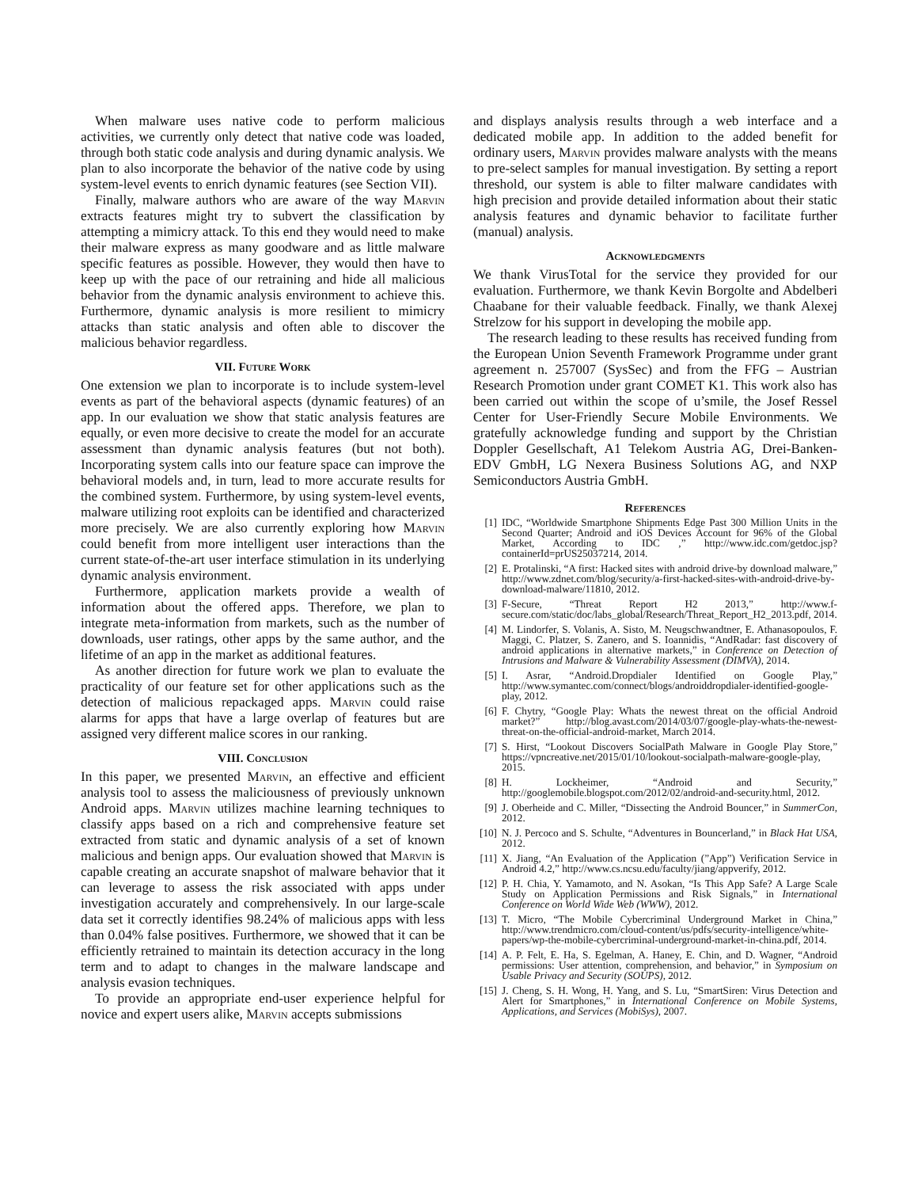When malware uses native code to perform malicious activities, we currently only detect that native code was loaded, through both static code analysis and during dynamic analysis. We plan to also incorporate the behavior of the native code by using system-level events to enrich dynamic features (see Section VII).
Finally, malware authors who are aware of the way Marvin extracts features might try to subvert the classification by attempting a mimicry attack. To this end they would need to make their malware express as many goodware and as little malware specific features as possible. However, they would then have to keep up with the pace of our retraining and hide all malicious behavior from the dynamic analysis environment to achieve this. Furthermore, dynamic analysis is more resilient to mimicry attacks than static analysis and often able to discover the malicious behavior regardless.
VII. Future Work
One extension we plan to incorporate is to include system-level events as part of the behavioral aspects (dynamic features) of an app. In our evaluation we show that static analysis features are equally, or even more decisive to create the model for an accurate assessment than dynamic analysis features (but not both). Incorporating system calls into our feature space can improve the behavioral models and, in turn, lead to more accurate results for the combined system. Furthermore, by using system-level events, malware utilizing root exploits can be identified and characterized more precisely. We are also currently exploring how Marvin could benefit from more intelligent user interactions than the current state-of-the-art user interface stimulation in its underlying dynamic analysis environment.
Furthermore, application markets provide a wealth of information about the offered apps. Therefore, we plan to integrate meta-information from markets, such as the number of downloads, user ratings, other apps by the same author, and the lifetime of an app in the market as additional features.
As another direction for future work we plan to evaluate the practicality of our feature set for other applications such as the detection of malicious repackaged apps. Marvin could raise alarms for apps that have a large overlap of features but are assigned very different malice scores in our ranking.
VIII. Conclusion
In this paper, we presented Marvin, an effective and efficient analysis tool to assess the maliciousness of previously unknown Android apps. Marvin utilizes machine learning techniques to classify apps based on a rich and comprehensive feature set extracted from static and dynamic analysis of a set of known malicious and benign apps. Our evaluation showed that Marvin is capable creating an accurate snapshot of malware behavior that it can leverage to assess the risk associated with apps under investigation accurately and comprehensively. In our large-scale data set it correctly identifies 98.24% of malicious apps with less than 0.04% false positives. Furthermore, we showed that it can be efficiently retrained to maintain its detection accuracy in the long term and to adapt to changes in the malware landscape and analysis evasion techniques.
To provide an appropriate end-user experience helpful for novice and expert users alike, Marvin accepts submissions
and displays analysis results through a web interface and a dedicated mobile app. In addition to the added benefit for ordinary users, Marvin provides malware analysts with the means to pre-select samples for manual investigation. By setting a report threshold, our system is able to filter malware candidates with high precision and provide detailed information about their static analysis features and dynamic behavior to facilitate further (manual) analysis.
Acknowledgments
We thank VirusTotal for the service they provided for our evaluation. Furthermore, we thank Kevin Borgolte and Abdelberi Chaabane for their valuable feedback. Finally, we thank Alexej Strelzow for his support in developing the mobile app.
The research leading to these results has received funding from the European Union Seventh Framework Programme under grant agreement n. 257007 (SysSec) and from the FFG – Austrian Research Promotion under grant COMET K1. This work also has been carried out within the scope of u’smile, the Josef Ressel Center for User-Friendly Secure Mobile Environments. We gratefully acknowledge funding and support by the Christian Doppler Gesellschaft, A1 Telekom Austria AG, Drei-Banken-EDV GmbH, LG Nexera Business Solutions AG, and NXP Semiconductors Austria GmbH.
References
[1] IDC, “Worldwide Smartphone Shipments Edge Past 300 Million Units in the Second Quarter; Android and iOS Devices Account for 96% of the Global Market, According to IDC ,” http://www.idc.com/getdoc.jsp?containerId=prUS25037214, 2014.
[2] E. Protalinski, “A first: Hacked sites with android drive-by download malware,” http://www.zdnet.com/blog/security/a-first-hacked-sites-with-android-drive-by-download-malware/11810, 2012.
[3] F-Secure, “Threat Report H2 2013,” http://www.f-secure.com/static/doc/labs_global/Research/Threat_Report_H2_2013.pdf, 2014.
[4] M. Lindorfer, S. Volanis, A. Sisto, M. Neugschwandtner, E. Athanasopoulos, F. Maggi, C. Platzer, S. Zanero, and S. Ioannidis, “AndRadar: fast discovery of android applications in alternative markets,” in Conference on Detection of Intrusions and Malware & Vulnerability Assessment (DIMVA), 2014.
[5] I. Asrar, “Android.Dropdialer Identified on Google Play,” http://www.symantec.com/connect/blogs/androiddropdialer-identified-google-play, 2012.
[6] F. Chytry, “Google Play: Whats the newest threat on the official Android market?” http://blog.avast.com/2014/03/07/google-play-whats-the-newest-threat-on-the-official-android-market, March 2014.
[7] S. Hirst, “Lookout Discovers SocialPath Malware in Google Play Store,” https://vpncreative.net/2015/01/10/lookout-socialpath-malware-google-play, 2015.
[8] H. Lockheimer, “Android and Security,” http://googlemobile.blogspot.com/2012/02/android-and-security.html, 2012.
[9] J. Oberheide and C. Miller, “Dissecting the Android Bouncer,” in SummerCon, 2012.
[10] N. J. Percoco and S. Schulte, “Adventures in Bouncerland,” in Black Hat USA, 2012.
[11] X. Jiang, “An Evaluation of the Application (”App”) Verification Service in Android 4.2,” http://www.cs.ncsu.edu/faculty/jiang/appverify, 2012.
[12] P. H. Chia, Y. Yamamoto, and N. Asokan, “Is This App Safe? A Large Scale Study on Application Permissions and Risk Signals,” in International Conference on World Wide Web (WWW), 2012.
[13] T. Micro, “The Mobile Cybercriminal Underground Market in China,” http://www.trendmicro.com/cloud-content/us/pdfs/security-intelligence/white-papers/wp-the-mobile-cybercriminal-underground-market-in-china.pdf, 2014.
[14] A. P. Felt, E. Ha, S. Egelman, A. Haney, E. Chin, and D. Wagner, “Android permissions: User attention, comprehension, and behavior,” in Symposium on Usable Privacy and Security (SOUPS), 2012.
[15] J. Cheng, S. H. Wong, H. Yang, and S. Lu, “SmartSiren: Virus Detection and Alert for Smartphones,” in International Conference on Mobile Systems, Applications, and Services (MobiSys), 2007.